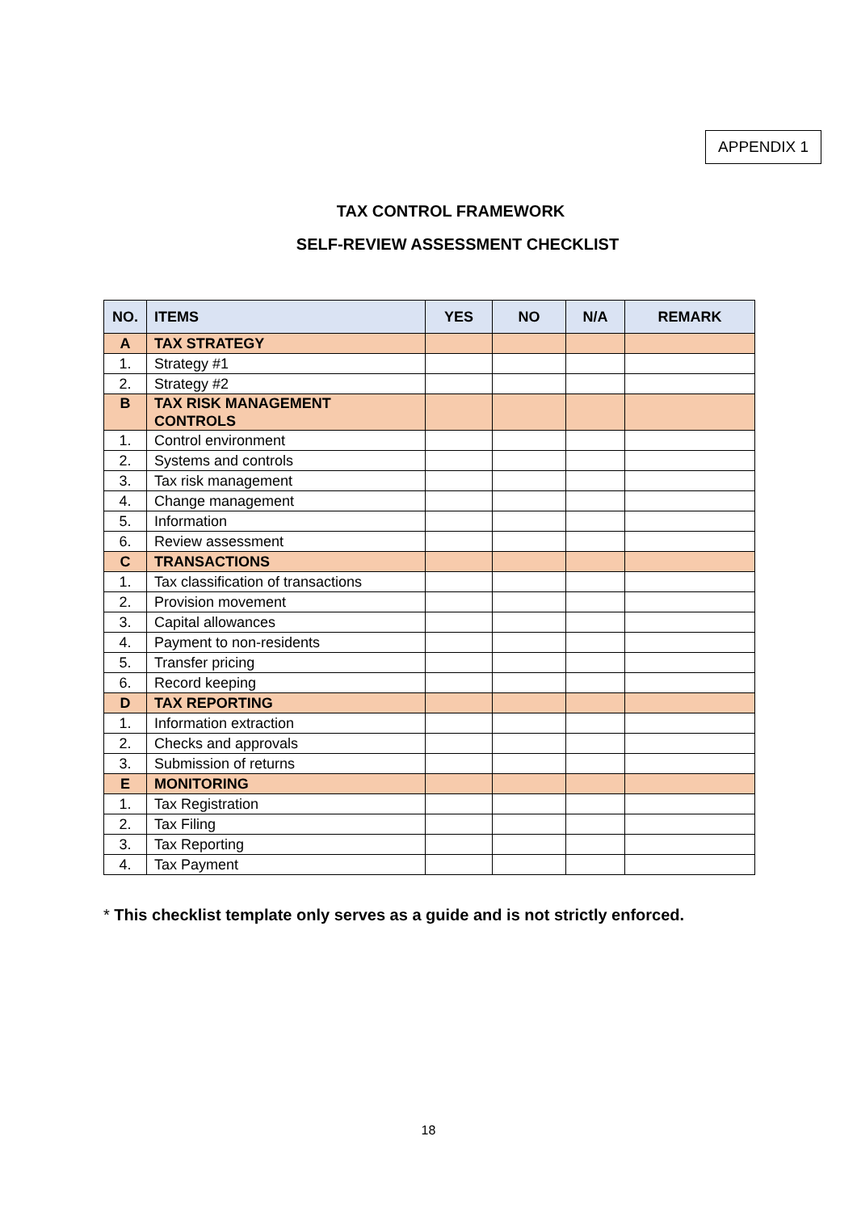APPENDIX 1
TAX CONTROL FRAMEWORK
SELF-REVIEW ASSESSMENT CHECKLIST
| NO. | ITEMS | YES | NO | N/A | REMARK |
| --- | --- | --- | --- | --- | --- |
| A | TAX STRATEGY | | | | |
| 1. | Strategy #1 | | | | |
| 2. | Strategy #2 | | | | |
| B | TAX RISK MANAGEMENT CONTROLS | | | | |
| 1. | Control environment | | | | |
| 2. | Systems and controls | | | | |
| 3. | Tax risk management | | | | |
| 4. | Change management | | | | |
| 5. | Information | | | | |
| 6. | Review assessment | | | | |
| C | TRANSACTIONS | | | | |
| 1. | Tax classification of transactions | | | | |
| 2. | Provision movement | | | | |
| 3. | Capital allowances | | | | |
| 4. | Payment to non-residents | | | | |
| 5. | Transfer pricing | | | | |
| 6. | Record keeping | | | | |
| D | TAX REPORTING | | | | |
| 1. | Information extraction | | | | |
| 2. | Checks and approvals | | | | |
| 3. | Submission of returns | | | | |
| E | MONITORING | | | | |
| 1. | Tax Registration | | | | |
| 2. | Tax Filing | | | | |
| 3. | Tax Reporting | | | | |
| 4. | Tax Payment | | | | |
* This checklist template only serves as a guide and is not strictly enforced.
18